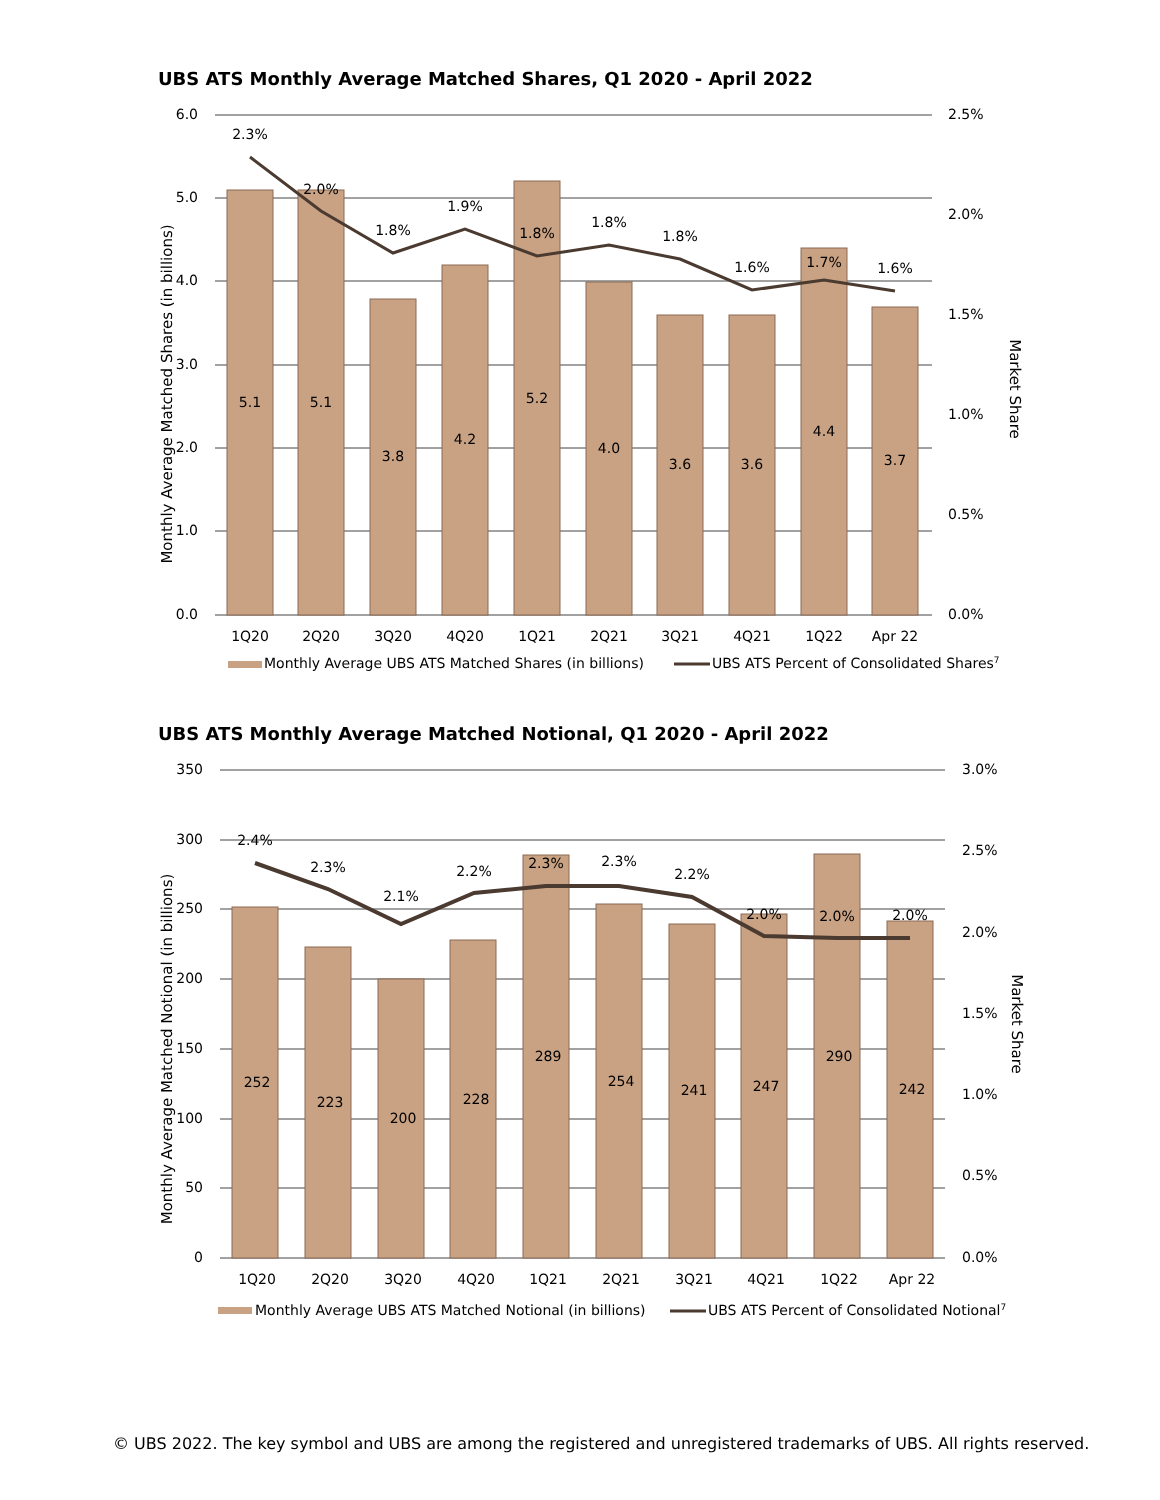UBS ATS Monthly Average Matched Shares, Q1 2020 - April 2022
6.0
5.0
4.0
3.0
2.0
1.0
0.0
2.5%
2.0%
1.5%
1.0%
0.5%
0.0%
Monthly Average Matched Shares (in billions)
Market Share
5.1
5.1
3.8
4.2
5.2
4.0
3.6
3.6
4.4
3.7
2.3%
2.0%
1.8%
1.9%
1.8%
1.8%
1.8%
1.6%
1.7%
1.6%
1Q20
2Q20
3Q20
4Q20
1Q21
2Q21
3Q21
4Q21
1Q22
Apr 22
Monthly Average UBS ATS Matched Shares (in billions)
UBS ATS Percent of Consolidated Shares7
UBS ATS Monthly Average Matched Notional, Q1 2020 - April 2022
350
300
250
200
150
100
50
0
3.0%
2.5%
2.0%
1.5%
1.0%
0.5%
0.0%
Monthly Average Matched Notional (in billions)
Market Share
252
223
200
228
289
254
241
247
290
242
2.4%
2.3%
2.1%
2.2%
2.3%
2.3%
2.2%
2.0%
2.0%
2.0%
1Q20
2Q20
3Q20
4Q20
1Q21
2Q21
3Q21
4Q21
1Q22
Apr 22
Monthly Average UBS ATS Matched Notional (in billions)
UBS ATS Percent of Consolidated Notional7
© UBS 2022. The key symbol and UBS are among the registered and unregistered trademarks of UBS. All rights reserved.